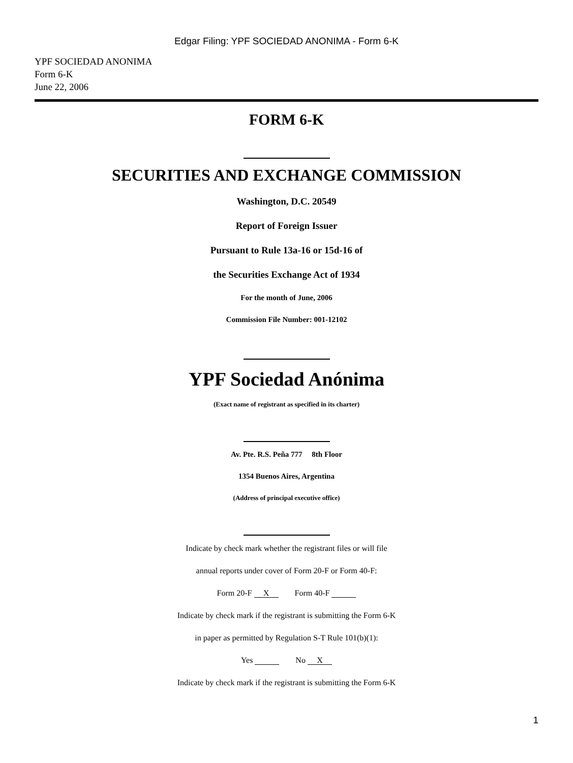Edgar Filing: YPF SOCIEDAD ANONIMA - Form 6-K
YPF SOCIEDAD ANONIMA
Form 6-K
June 22, 2006
FORM 6-K
SECURITIES AND EXCHANGE COMMISSION
Washington, D.C. 20549
Report of Foreign Issuer
Pursuant to Rule 13a-16 or 15d-16 of
the Securities Exchange Act of 1934
For the month of June, 2006
Commission File Number: 001-12102
YPF Sociedad Anónima
(Exact name of registrant as specified in its charter)
Av. Pte. R.S. Peña 777 8th Floor
1354 Buenos Aires, Argentina
(Address of principal executive office)
Indicate by check mark whether the registrant files or will file
annual reports under cover of Form 20-F or Form 40-F:
Form 20-F X Form 40-F
Indicate by check mark if the registrant is submitting the Form 6-K
in paper as permitted by Regulation S-T Rule 101(b)(1):
Yes No X
Indicate by check mark if the registrant is submitting the Form 6-K
1